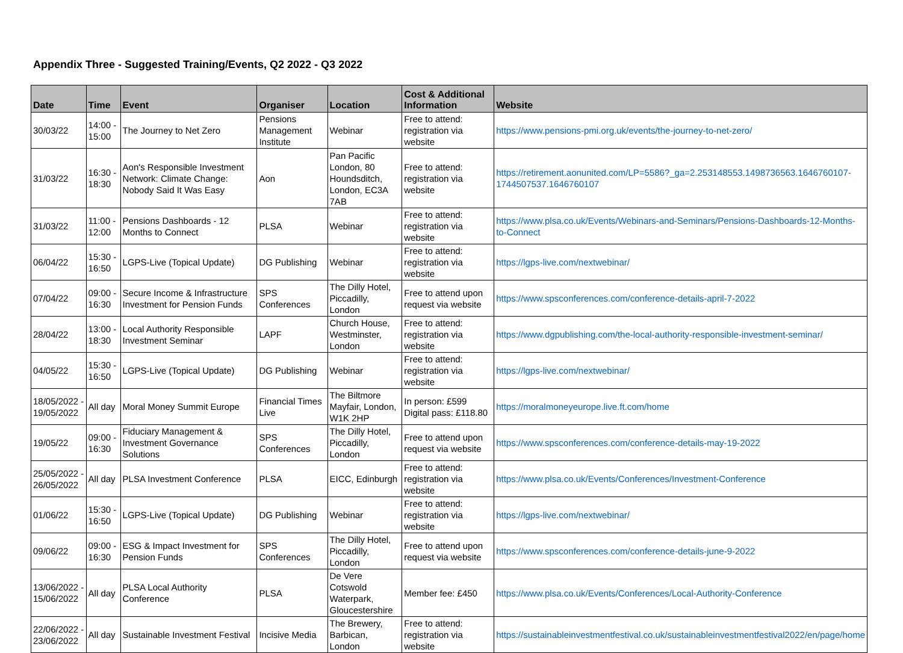Appendix Three - Suggested Training/Events, Q2 2022 - Q3 2022
| Date | Time | Event | Organiser | Location | Cost & Additional Information | Website |
| --- | --- | --- | --- | --- | --- | --- |
| 30/03/22 | 14:00 - 15:00 | The Journey to Net Zero | Pensions Management Institute | Webinar | Free to attend: registration via website | https://www.pensions-pmi.org.uk/events/the-journey-to-net-zero/ |
| 31/03/22 | 16:30 - 18:30 | Aon's Responsible Investment Network: Climate Change: Nobody Said It Was Easy | Aon | Pan Pacific London, 80 Houndsditch, London, EC3A 7AB | Free to attend: registration via website | https://retirement.aonunited.com/LP=5586?_ga=2.253148553.1498736563.1646760107-1744507537.1646760107 |
| 31/03/22 | 11:00 - 12:00 | Pensions Dashboards - 12 Months to Connect | PLSA | Webinar | Free to attend: registration via website | https://www.plsa.co.uk/Events/Webinars-and-Seminars/Pensions-Dashboards-12-Months-to-Connect |
| 06/04/22 | 15:30 - 16:50 | LGPS-Live (Topical Update) | DG Publishing | Webinar | Free to attend: registration via website | https://lgps-live.com/nextwebinar/ |
| 07/04/22 | 09:00 - 16:30 | Secure Income & Infrastructure Investment for Pension Funds | SPS Conferences | The Dilly Hotel, Piccadilly, London | Free to attend upon request via website | https://www.spsconferences.com/conference-details-april-7-2022 |
| 28/04/22 | 13:00 - 18:30 | Local Authority Responsible Investment Seminar | LAPF | Church House, Westminster, London | Free to attend: registration via website | https://www.dgpublishing.com/the-local-authority-responsible-investment-seminar/ |
| 04/05/22 | 15:30 - 16:50 | LGPS-Live (Topical Update) | DG Publishing | Webinar | Free to attend: registration via website | https://lgps-live.com/nextwebinar/ |
| 18/05/2022 - 19/05/2022 | All day | Moral Money Summit Europe | Financial Times Live | The Biltmore Mayfair, London, W1K 2HP | In person: £599 Digital pass: £118.80 | https://moralmoneyeurope.live.ft.com/home |
| 19/05/22 | 09:00 - 16:30 | Fiduciary Management & Investment Governance Solutions | SPS Conferences | The Dilly Hotel, Piccadilly, London | Free to attend upon request via website | https://www.spsconferences.com/conference-details-may-19-2022 |
| 25/05/2022 - 26/05/2022 | All day | PLSA Investment Conference | PLSA | EICC, Edinburgh | Free to attend: registration via website | https://www.plsa.co.uk/Events/Conferences/Investment-Conference |
| 01/06/22 | 15:30 - 16:50 | LGPS-Live (Topical Update) | DG Publishing | Webinar | Free to attend: registration via website | https://lgps-live.com/nextwebinar/ |
| 09/06/22 | 09:00 - 16:30 | ESG & Impact Investment for Pension Funds | SPS Conferences | The Dilly Hotel, Piccadilly, London | Free to attend upon request via website | https://www.spsconferences.com/conference-details-june-9-2022 |
| 13/06/2022 - 15/06/2022 | All day | PLSA Local Authority Conference | PLSA | De Vere Cotswold Waterpark, Gloucestershire | Member fee: £450 | https://www.plsa.co.uk/Events/Conferences/Local-Authority-Conference |
| 22/06/2022 - 23/06/2022 | All day | Sustainable Investment Festival | Incisive Media | The Brewery, Barbican, London | Free to attend: registration via website | https://sustainableinvestmentfestival.co.uk/sustainableinvestmentfestival2022/en/page/home |